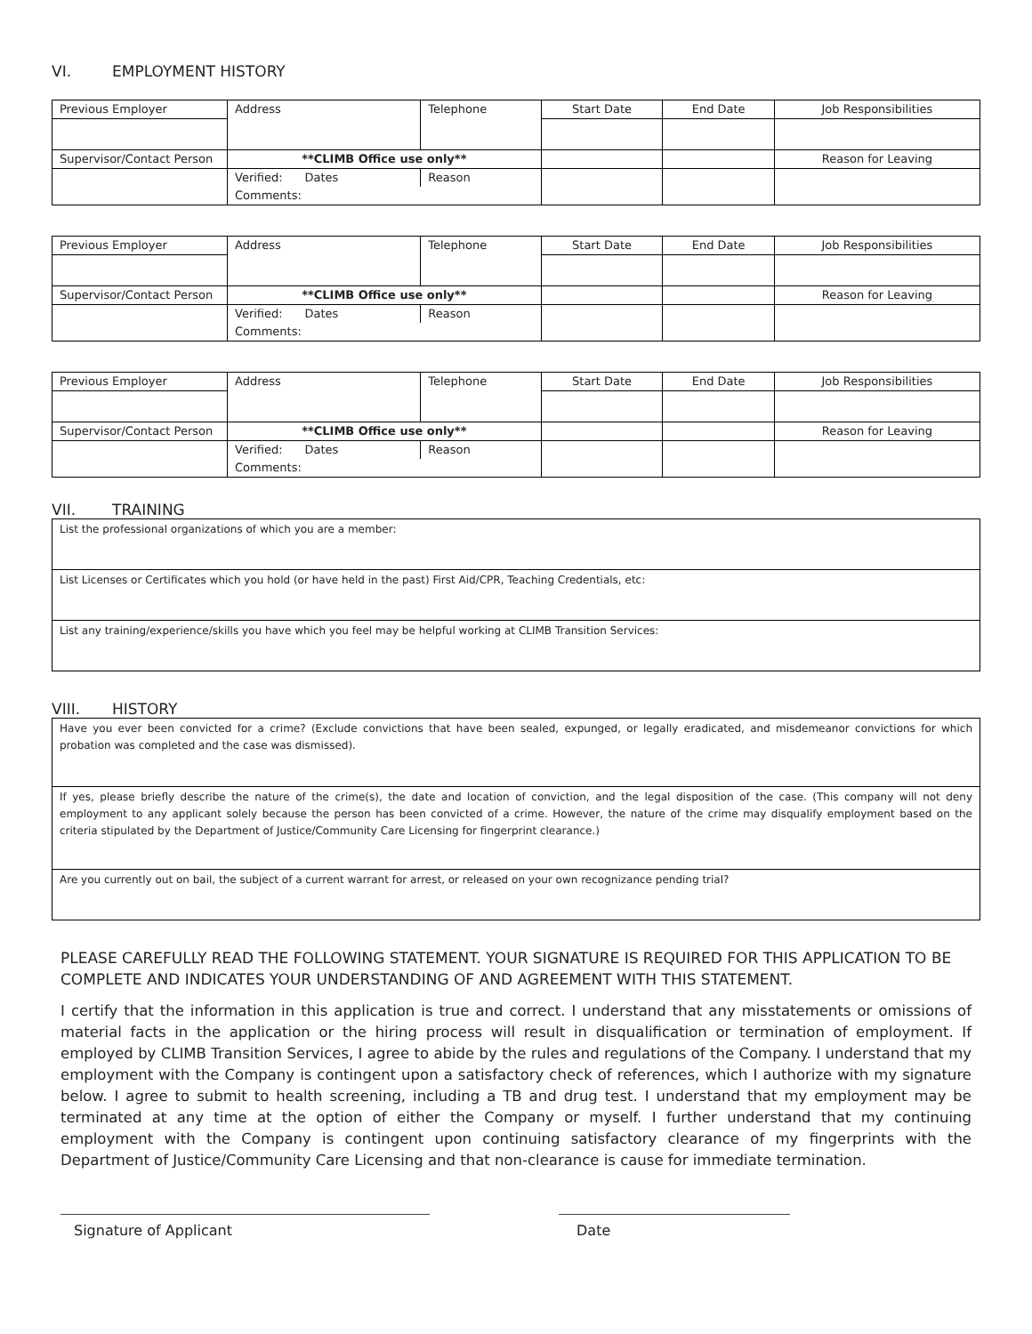VI. EMPLOYMENT HISTORY
| Previous Employer | Address | | Telephone | Start Date | End Date | Job Responsibilities |
| Supervisor/Contact Person | **CLIMB Office use only** | | | | | Reason for Leaving |
| | Verified: Dates | Reason | | | | |
| | Comments: | | | | | |
| Previous Employer | Address | | Telephone | Start Date | End Date | Job Responsibilities |
| Supervisor/Contact Person | **CLIMB Office use only** | | | | | Reason for Leaving |
| | Verified: Dates | Reason | | | | |
| | Comments: | | | | | |
| Previous Employer | Address | | Telephone | Start Date | End Date | Job Responsibilities |
| Supervisor/Contact Person | **CLIMB Office use only** | | | | | Reason for Leaving |
| | Verified: Dates | Reason | | | | |
| | Comments: | | | | | |
VII. TRAINING
| List the professional organizations of which you are a member: |
| List Licenses or Certificates which you hold (or have held in the past) First Aid/CPR, Teaching Credentials, etc: |
| List any training/experience/skills you have which you feel may be helpful working at CLIMB Transition Services: |
VIII. HISTORY
| Have you ever been convicted for a crime? (Exclude convictions that have been sealed, expunged, or legally eradicated, and misdemeanor convictions for which probation was completed and the case was dismissed). |
| If yes, please briefly describe the nature of the crime(s), the date and location of conviction, and the legal disposition of the case. (This company will not deny employment to any applicant solely because the person has been convicted of a crime. However, the nature of the crime may disqualify employment based on the criteria stipulated by the Department of Justice/Community Care Licensing for fingerprint clearance.) |
| Are you currently out on bail, the subject of a current warrant for arrest, or released on your own recognizance pending trial? |
PLEASE CAREFULLY READ THE FOLLOWING STATEMENT. YOUR SIGNATURE IS REQUIRED FOR THIS APPLICATION TO BE COMPLETE AND INDICATES YOUR UNDERSTANDING OF AND AGREEMENT WITH THIS STATEMENT.
I certify that the information in this application is true and correct. I understand that any misstatements or omissions of material facts in the application or the hiring process will result in disqualification or termination of employment. If employed by CLIMB Transition Services, I agree to abide by the rules and regulations of the Company. I understand that my employment with the Company is contingent upon a satisfactory check of references, which I authorize with my signature below. I agree to submit to health screening, including a TB and drug test. I understand that my employment may be terminated at any time at the option of either the Company or myself. I further understand that my continuing employment with the Company is contingent upon continuing satisfactory clearance of my fingerprints with the Department of Justice/Community Care Licensing and that non-clearance is cause for immediate termination.
Signature of Applicant Date